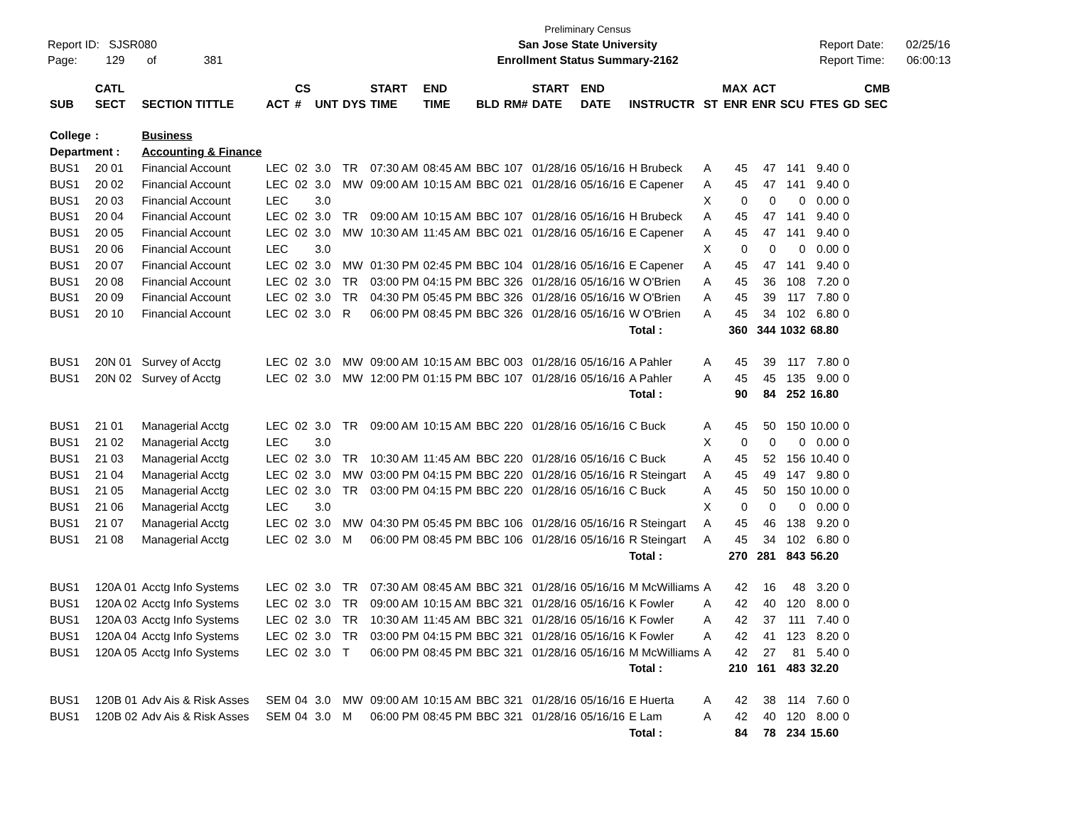Report ID: SJSR080
Page: 129 of 381
Preliminary Census
San Jose State University
Enrollment Status Summary-2162
Report Date: 02/25/16
Report Time: 06:00:13
| SUB | CATL SECT | SECTION TITTLE | ACT | CS # | UNT | DYS | START TIME | END TIME | BLD | RM# | START DATE | END DATE | INSTRUCTR | ST | MAX ENR | ACT ENR | SCU | FTES | GD | CMB SEC |
| --- | --- | --- | --- | --- | --- | --- | --- | --- | --- | --- | --- | --- | --- | --- | --- | --- | --- | --- | --- | --- |
| College | : | Business | | | | | | | | | | | | | | | | | | |
| Department : | | Accounting & Finance | | | | | | | | | | | | | | | | | | |
| BUS1 | 20 01 | Financial Account | LEC | 02 | 3.0 | TR | 07:30 AM | 08:45 AM | BBC | 107 | 01/28/16 | 05/16/16 | H Brubeck | A | 45 | 47 | 141 | 9.40 | 0 | |
| BUS1 | 20 02 | Financial Account | LEC | 02 | 3.0 | MW | 09:00 AM | 10:15 AM | BBC | 021 | 01/28/16 | 05/16/16 | E Capener | A | 45 | 47 | 141 | 9.40 | 0 | |
| BUS1 | 20 03 | Financial Account | LEC | | 3.0 | | | | | | | | | X | 0 | 0 | 0 | 0.00 | 0 | |
| BUS1 | 20 04 | Financial Account | LEC | 02 | 3.0 | TR | 09:00 AM | 10:15 AM | BBC | 107 | 01/28/16 | 05/16/16 | H Brubeck | A | 45 | 47 | 141 | 9.40 | 0 | |
| BUS1 | 20 05 | Financial Account | LEC | 02 | 3.0 | MW | 10:30 AM | 11:45 AM | BBC | 021 | 01/28/16 | 05/16/16 | E Capener | A | 45 | 47 | 141 | 9.40 | 0 | |
| BUS1 | 20 06 | Financial Account | LEC | | 3.0 | | | | | | | | | X | 0 | 0 | 0 | 0.00 | 0 | |
| BUS1 | 20 07 | Financial Account | LEC | 02 | 3.0 | MW | 01:30 PM | 02:45 PM | BBC | 104 | 01/28/16 | 05/16/16 | E Capener | A | 45 | 47 | 141 | 9.40 | 0 | |
| BUS1 | 20 08 | Financial Account | LEC | 02 | 3.0 | TR | 03:00 PM | 04:15 PM | BBC | 326 | 01/28/16 | 05/16/16 | W O'Brien | A | 45 | 36 | 108 | 7.20 | 0 | |
| BUS1 | 20 09 | Financial Account | LEC | 02 | 3.0 | TR | 04:30 PM | 05:45 PM | BBC | 326 | 01/28/16 | 05/16/16 | W O'Brien | A | 45 | 39 | 117 | 7.80 | 0 | |
| BUS1 | 20 10 | Financial Account | LEC | 02 | 3.0 | R | 06:00 PM | 08:45 PM | BBC | 326 | 01/28/16 | 05/16/16 | W O'Brien | A | 45 | 34 | 102 | 6.80 | 0 | |
| | | | | | | | | | | | | | Total : | | 360 | 344 | 1032 | 68.80 | | |
| BUS1 | 20N 01 | Survey of Acctg | LEC | 02 | 3.0 | MW | 09:00 AM | 10:15 AM | BBC | 003 | 01/28/16 | 05/16/16 | A Pahler | A | 45 | 39 | 117 | 7.80 | 0 | |
| BUS1 | 20N 02 | Survey of Acctg | LEC | 02 | 3.0 | MW | 12:00 PM | 01:15 PM | BBC | 107 | 01/28/16 | 05/16/16 | A Pahler | A | 45 | 45 | 135 | 9.00 | 0 | |
| | | | | | | | | | | | | | Total : | | 90 | 84 | 252 | 16.80 | | |
| BUS1 | 21 01 | Managerial Acctg | LEC | 02 | 3.0 | TR | 09:00 AM | 10:15 AM | BBC | 220 | 01/28/16 | 05/16/16 | C Buck | A | 45 | 50 | 150 | 10.00 | 0 | |
| BUS1 | 21 02 | Managerial Acctg | LEC | | 3.0 | | | | | | | | | X | 0 | 0 | 0 | 0.00 | 0 | |
| BUS1 | 21 03 | Managerial Acctg | LEC | 02 | 3.0 | TR | 10:30 AM | 11:45 AM | BBC | 220 | 01/28/16 | 05/16/16 | C Buck | A | 45 | 52 | 156 | 10.40 | 0 | |
| BUS1 | 21 04 | Managerial Acctg | LEC | 02 | 3.0 | MW | 03:00 PM | 04:15 PM | BBC | 220 | 01/28/16 | 05/16/16 | R Steingart | A | 45 | 49 | 147 | 9.80 | 0 | |
| BUS1 | 21 05 | Managerial Acctg | LEC | 02 | 3.0 | TR | 03:00 PM | 04:15 PM | BBC | 220 | 01/28/16 | 05/16/16 | C Buck | A | 45 | 50 | 150 | 10.00 | 0 | |
| BUS1 | 21 06 | Managerial Acctg | LEC | | 3.0 | | | | | | | | | X | 0 | 0 | 0 | 0.00 | 0 | |
| BUS1 | 21 07 | Managerial Acctg | LEC | 02 | 3.0 | MW | 04:30 PM | 05:45 PM | BBC | 106 | 01/28/16 | 05/16/16 | R Steingart | A | 45 | 46 | 138 | 9.20 | 0 | |
| BUS1 | 21 08 | Managerial Acctg | LEC | 02 | 3.0 | M | 06:00 PM | 08:45 PM | BBC | 106 | 01/28/16 | 05/16/16 | R Steingart | A | 45 | 34 | 102 | 6.80 | 0 | |
| | | | | | | | | | | | | | Total : | | 270 | 281 | 843 | 56.20 | | |
| BUS1 | 120A 01 | Acctg Info Systems | LEC | 02 | 3.0 | TR | 07:30 AM | 08:45 AM | BBC | 321 | 01/28/16 | 05/16/16 | M McWilliams | A | 42 | 16 | 48 | 3.20 | 0 | |
| BUS1 | 120A 02 | Acctg Info Systems | LEC | 02 | 3.0 | TR | 09:00 AM | 10:15 AM | BBC | 321 | 01/28/16 | 05/16/16 | K Fowler | A | 42 | 40 | 120 | 8.00 | 0 | |
| BUS1 | 120A 03 | Acctg Info Systems | LEC | 02 | 3.0 | TR | 10:30 AM | 11:45 AM | BBC | 321 | 01/28/16 | 05/16/16 | K Fowler | A | 42 | 37 | 111 | 7.40 | 0 | |
| BUS1 | 120A 04 | Acctg Info Systems | LEC | 02 | 3.0 | TR | 03:00 PM | 04:15 PM | BBC | 321 | 01/28/16 | 05/16/16 | K Fowler | A | 42 | 41 | 123 | 8.20 | 0 | |
| BUS1 | 120A 05 | Acctg Info Systems | LEC | 02 | 3.0 | T | 06:00 PM | 08:45 PM | BBC | 321 | 01/28/16 | 05/16/16 | M McWilliams | A | 42 | 27 | 81 | 5.40 | 0 | |
| | | | | | | | | | | | | | Total : | | 210 | 161 | 483 | 32.20 | | |
| BUS1 | 120B 01 | Adv Ais & Risk Asses | SEM | 04 | 3.0 | MW | 09:00 AM | 10:15 AM | BBC | 321 | 01/28/16 | 05/16/16 | E Huerta | A | 42 | 38 | 114 | 7.60 | 0 | |
| BUS1 | 120B 02 | Adv Ais & Risk Asses | SEM | 04 | 3.0 | M | 06:00 PM | 08:45 PM | BBC | 321 | 01/28/16 | 05/16/16 | E Lam | A | 42 | 40 | 120 | 8.00 | 0 | |
| | | | | | | | | | | | | | Total : | | 84 | 78 | 234 | 15.60 | | |